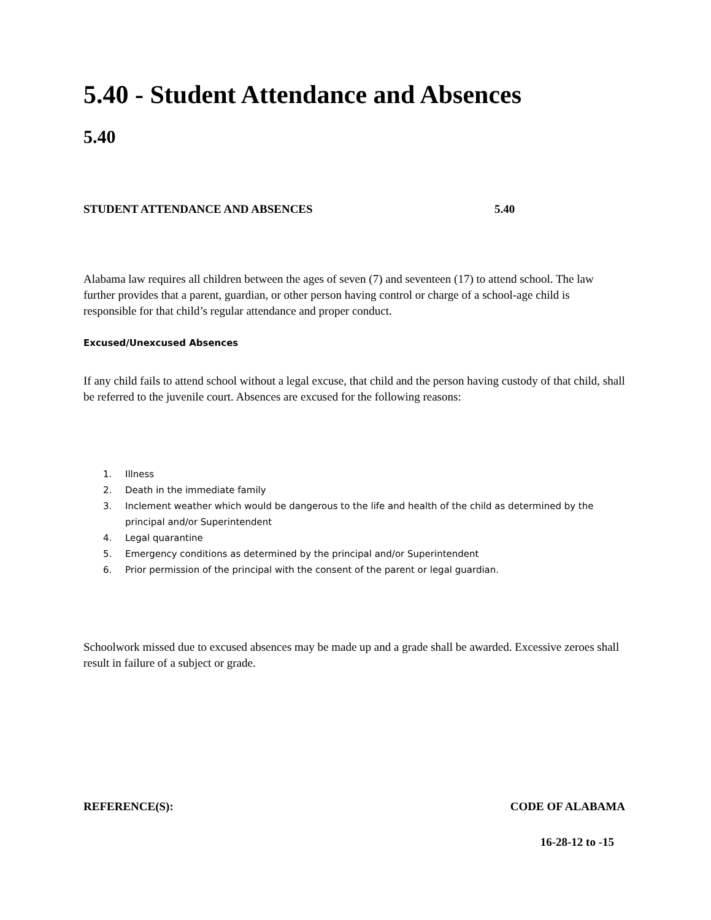5.40 - Student Attendance and Absences
5.40
STUDENT ATTENDANCE AND ABSENCES 5.40
Alabama law requires all children between the ages of seven (7) and seventeen (17) to attend school. The law further provides that a parent, guardian, or other person having control or charge of a school-age child is responsible for that child’s regular attendance and proper conduct.
Excused/Unexcused Absences
If any child fails to attend school without a legal excuse, that child and the person having custody of that child, shall be referred to the juvenile court. Absences are excused for the following reasons:
1. Illness
2. Death in the immediate family
3. Inclement weather which would be dangerous to the life and health of the child as determined by the principal and/or Superintendent
4. Legal quarantine
5. Emergency conditions as determined by the principal and/or Superintendent
6. Prior permission of the principal with the consent of the parent or legal guardian.
Schoolwork missed due to excused absences may be made up and a grade shall be awarded. Excessive zeroes shall result in failure of a subject or grade.
REFERENCE(S): CODE OF ALABAMA
16-28-12 to -15